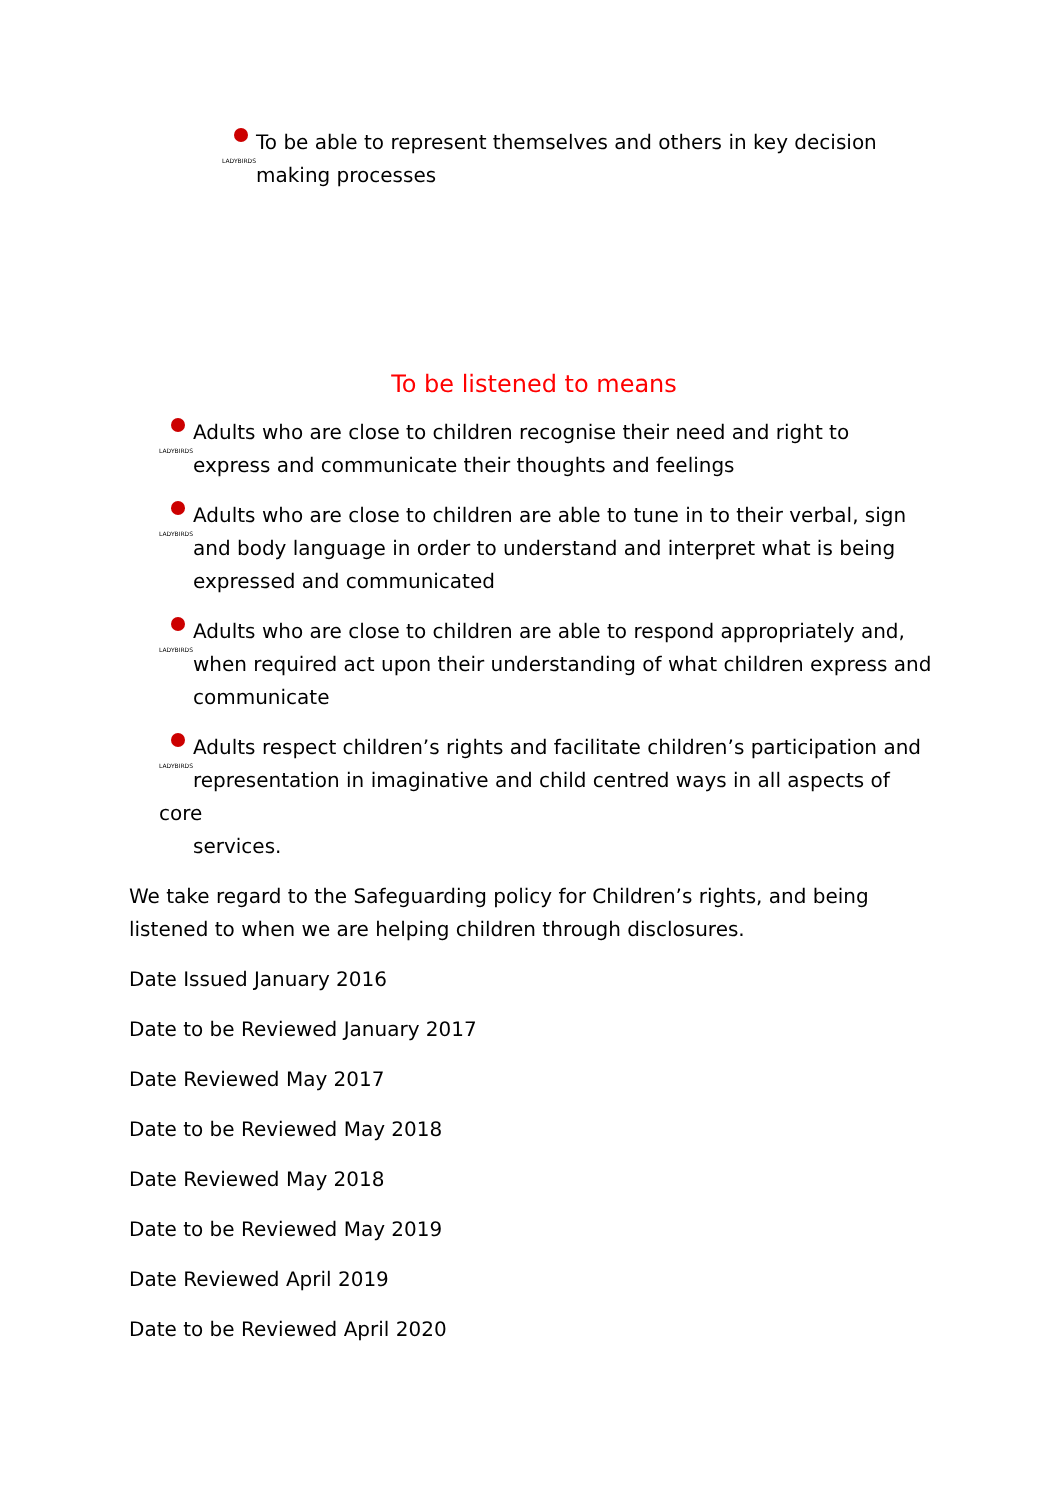LADYBIRDS To be able to represent themselves and others in key decision
making processes
To be listened to means
LADYBIRDS Adults who are close to children recognise their need and right to
express and communicate their thoughts and feelings
LADYBIRDS Adults who are close to children are able to tune in to their verbal, sign
and body language in order to understand and interpret what is being
expressed and communicated
LADYBIRDS Adults who are close to children are able to respond appropriately and,
when required act upon their understanding of what children express and
communicate
LADYBIRDS Adults respect children’s rights and facilitate children’s participation and
representation in imaginative and child centred ways in all aspects of core
services.
We take regard to the Safeguarding policy for Children’s rights, and being listened to when we are helping children through disclosures.
Date Issued January 2016
Date to be Reviewed January 2017
Date Reviewed May 2017
Date to be Reviewed May 2018
Date Reviewed May 2018
Date to be Reviewed May 2019
Date Reviewed April 2019
Date to be Reviewed April 2020